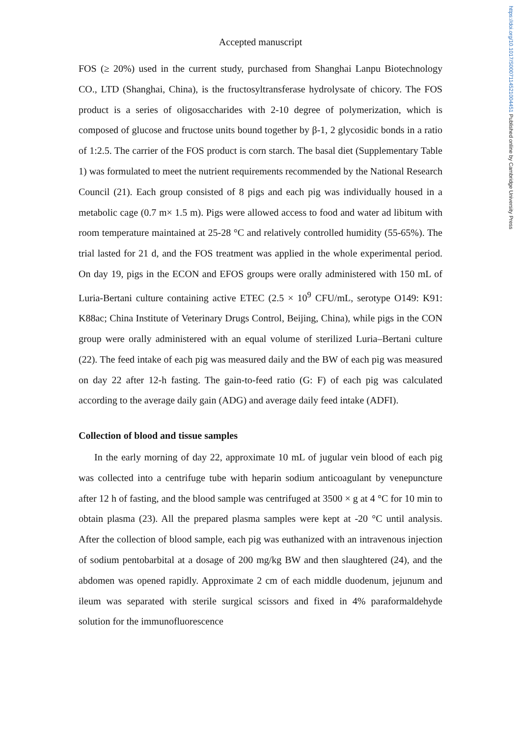https://doi.org/10.1017/S0007114521004451 Published online by Cambridge University Press
Accepted manuscript
FOS (≥ 20%) used in the current study, purchased from Shanghai Lanpu Biotechnology CO., LTD (Shanghai, China), is the fructosyltransferase hydrolysate of chicory. The FOS product is a series of oligosaccharides with 2-10 degree of polymerization, which is composed of glucose and fructose units bound together by β-1, 2 glycosidic bonds in a ratio of 1:2.5. The carrier of the FOS product is corn starch. The basal diet (Supplementary Table 1) was formulated to meet the nutrient requirements recommended by the National Research Council (21). Each group consisted of 8 pigs and each pig was individually housed in a metabolic cage (0.7 m× 1.5 m). Pigs were allowed access to food and water ad libitum with room temperature maintained at 25-28 °C and relatively controlled humidity (55-65%). The trial lasted for 21 d, and the FOS treatment was applied in the whole experimental period. On day 19, pigs in the ECON and EFOS groups were orally administered with 150 mL of Luria-Bertani culture containing active ETEC (2.5 × 10<sup>9</sup> CFU/mL, serotype O149: K91: K88ac; China Institute of Veterinary Drugs Control, Beijing, China), while pigs in the CON group were orally administered with an equal volume of sterilized Luria–Bertani culture (22). The feed intake of each pig was measured daily and the BW of each pig was measured on day 22 after 12-h fasting. The gain-to-feed ratio (G: F) of each pig was calculated according to the average daily gain (ADG) and average daily feed intake (ADFI).
Collection of blood and tissue samples
In the early morning of day 22, approximate 10 mL of jugular vein blood of each pig was collected into a centrifuge tube with heparin sodium anticoagulant by venepuncture after 12 h of fasting, and the blood sample was centrifuged at 3500 × g at 4 °C for 10 min to obtain plasma (23). All the prepared plasma samples were kept at -20 °C until analysis. After the collection of blood sample, each pig was euthanized with an intravenous injection of sodium pentobarbital at a dosage of 200 mg/kg BW and then slaughtered (24), and the abdomen was opened rapidly. Approximate 2 cm of each middle duodenum, jejunum and ileum was separated with sterile surgical scissors and fixed in 4% paraformaldehyde solution for the immunofluorescence